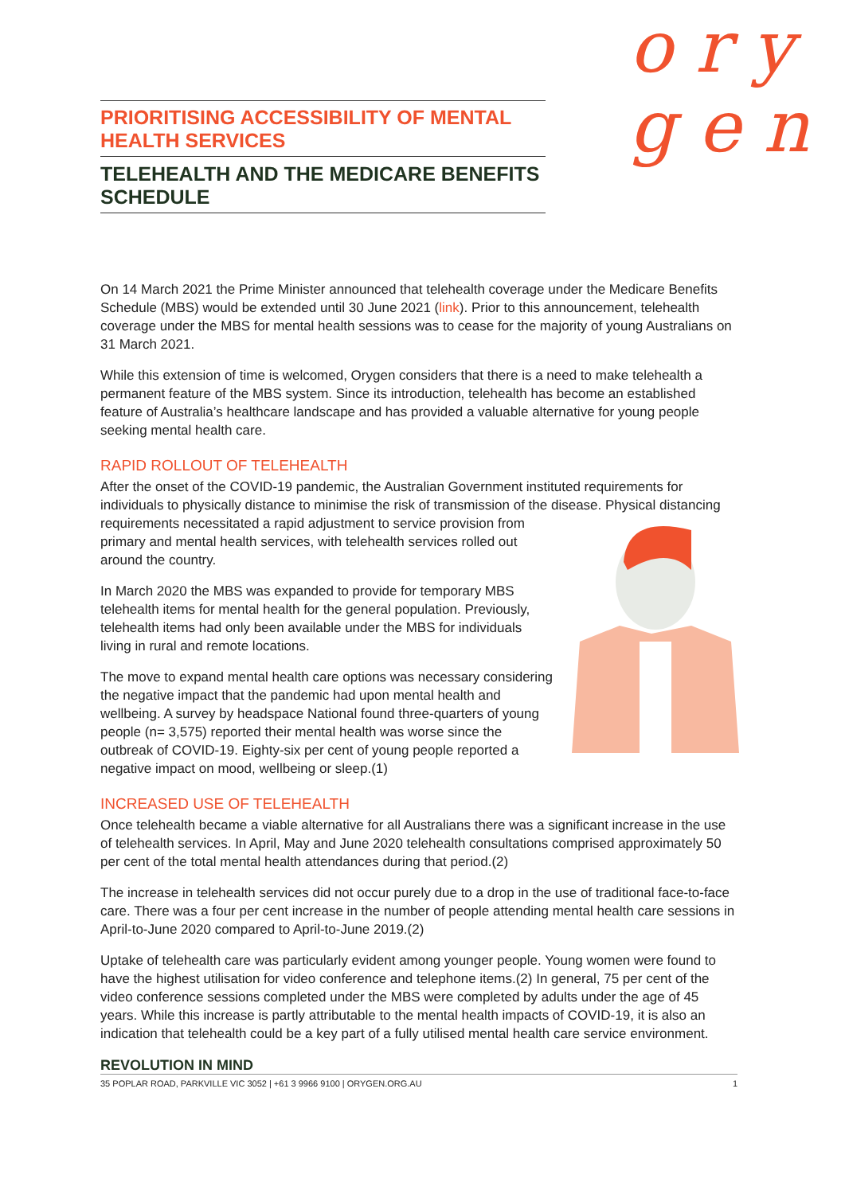o r y
g e n
PRIORITISING ACCESSIBILITY OF MENTAL HEALTH SERVICES
TELEHEALTH AND THE MEDICARE BENEFITS SCHEDULE
On 14 March 2021 the Prime Minister announced that telehealth coverage under the Medicare Benefits Schedule (MBS) would be extended until 30 June 2021 (link). Prior to this announcement, telehealth coverage under the MBS for mental health sessions was to cease for the majority of young Australians on 31 March 2021.
While this extension of time is welcomed, Orygen considers that there is a need to make telehealth a permanent feature of the MBS system. Since its introduction, telehealth has become an established feature of Australia’s healthcare landscape and has provided a valuable alternative for young people seeking mental health care.
RAPID ROLLOUT OF TELEHEALTH
After the onset of the COVID-19 pandemic, the Australian Government instituted requirements for individuals to physically distance to minimise the risk of transmission of the disease. Physical distancing requirements necessitated a rapid adjustment to service provision from primary and mental health services, with telehealth services rolled out around the country.
In March 2020 the MBS was expanded to provide for temporary MBS telehealth items for mental health for the general population. Previously, telehealth items had only been available under the MBS for individuals living in rural and remote locations.
The move to expand mental health care options was necessary considering the negative impact that the pandemic had upon mental health and wellbeing. A survey by headspace National found three-quarters of young people (n= 3,575) reported their mental health was worse since the outbreak of COVID-19. Eighty-six per cent of young people reported a negative impact on mood, wellbeing or sleep.(1)
INCREASED USE OF TELEHEALTH
Once telehealth became a viable alternative for all Australians there was a significant increase in the use of telehealth services. In April, May and June 2020 telehealth consultations comprised approximately 50 per cent of the total mental health attendances during that period.(2)
The increase in telehealth services did not occur purely due to a drop in the use of traditional face-to-face care. There was a four per cent increase in the number of people attending mental health care sessions in April-to-June 2020 compared to April-to-June 2019.(2)
Uptake of telehealth care was particularly evident among younger people. Young women were found to have the highest utilisation for video conference and telephone items.(2) In general, 75 per cent of the video conference sessions completed under the MBS were completed by adults under the age of 45 years. While this increase is partly attributable to the mental health impacts of COVID-19, it is also an indication that telehealth could be a key part of a fully utilised mental health care service environment.
REVOLUTION IN MIND
35 POPLAR ROAD, PARKVILLE VIC 3052 | +61 3 9966 9100 | ORYGEN.ORG.AU 1